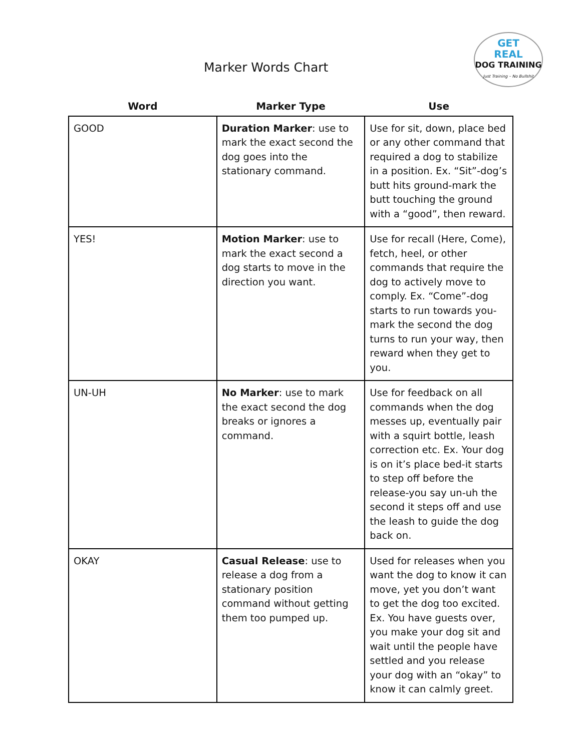Marker Words Chart
GET
REAL
DOG TRAINING
Just Training – No Bullshit
| Word | Marker Type | Use |
| --- | --- | --- |
| GOOD | Duration Marker : use to mark the exact second the dog goes into the stationary command. | Use for sit, down, place bed or any other command that required a dog to stabilize in a position. Ex. “Sit”-dog’s butt hits ground-mark the butt touching the ground with a “good”, then reward. |
| YES! | Motion Marker : use to mark the exact second a dog starts to move in the direction you want. | Use for recall (Here, Come), fetch, heel, or other commands that require the dog to actively move to comply. Ex. “Come”-dog starts to run towards you-mark the second the dog turns to run your way, then reward when they get to you. |
| UN-UH | No Marker : use to mark the exact second the dog breaks or ignores a command. | Use for feedback on all commands when the dog messes up, eventually pair with a squirt bottle, leash correction etc. Ex. Your dog is on it’s place bed-it starts to step off before the release-you say un-uh the second it steps off and use the leash to guide the dog back on. |
| OKAY | Casual Release : use to release a dog from a stationary position command without getting them too pumped up. | Used for releases when you want the dog to know it can move, yet you don’t want to get the dog too excited. Ex. You have guests over, you make your dog sit and wait until the people have settled and you release your dog with an “okay” to know it can calmly greet. |